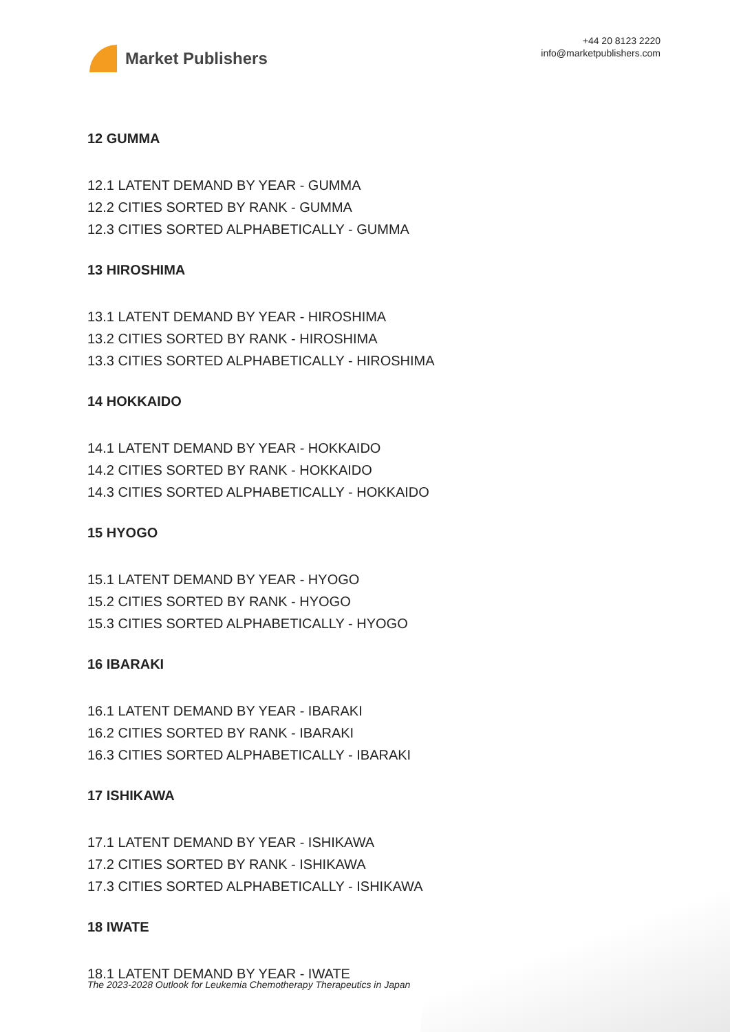Market Publishers
+44 20 8123 2220
info@marketpublishers.com
12 GUMMA
12.1 LATENT DEMAND BY YEAR - GUMMA
12.2 CITIES SORTED BY RANK - GUMMA
12.3 CITIES SORTED ALPHABETICALLY - GUMMA
13 HIROSHIMA
13.1 LATENT DEMAND BY YEAR - HIROSHIMA
13.2 CITIES SORTED BY RANK - HIROSHIMA
13.3 CITIES SORTED ALPHABETICALLY - HIROSHIMA
14 HOKKAIDO
14.1 LATENT DEMAND BY YEAR - HOKKAIDO
14.2 CITIES SORTED BY RANK - HOKKAIDO
14.3 CITIES SORTED ALPHABETICALLY - HOKKAIDO
15 HYOGO
15.1 LATENT DEMAND BY YEAR - HYOGO
15.2 CITIES SORTED BY RANK - HYOGO
15.3 CITIES SORTED ALPHABETICALLY - HYOGO
16 IBARAKI
16.1 LATENT DEMAND BY YEAR - IBARAKI
16.2 CITIES SORTED BY RANK - IBARAKI
16.3 CITIES SORTED ALPHABETICALLY - IBARAKI
17 ISHIKAWA
17.1 LATENT DEMAND BY YEAR - ISHIKAWA
17.2 CITIES SORTED BY RANK - ISHIKAWA
17.3 CITIES SORTED ALPHABETICALLY - ISHIKAWA
18 IWATE
18.1 LATENT DEMAND BY YEAR - IWATE
The 2023-2028 Outlook for Leukemia Chemotherapy Therapeutics in Japan